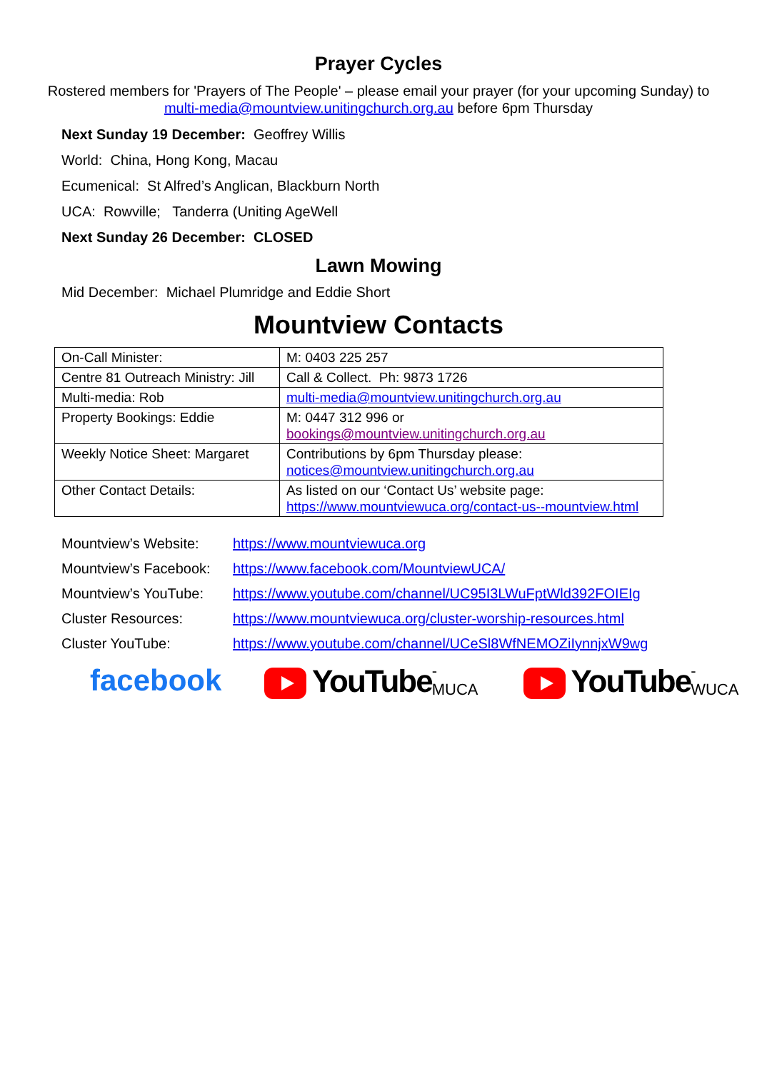Prayer Cycles
Rostered members for 'Prayers of The People' – please email your prayer (for your upcoming Sunday) to multi-media@mountview.unitingchurch.org.au before 6pm Thursday
Next Sunday 19 December: Geoffrey Willis
World: China, Hong Kong, Macau
Ecumenical: St Alfred’s Anglican, Blackburn North
UCA: Rowville; Tanderra (Uniting AgeWell
Next Sunday 26 December: CLOSED
Lawn Mowing
Mid December: Michael Plumridge and Eddie Short
Mountview Contacts
| On-Call Minister: | M: 0403 225 257 |
| Centre 81 Outreach Ministry: Jill | Call & Collect. Ph: 9873 1726 |
| Multi-media: Rob | multi-media@mountview.unitingchurch.org.au |
| Property Bookings: Eddie | M: 0447 312 996 or bookings@mountview.unitingchurch.org.au |
| Weekly Notice Sheet: Margaret | Contributions by 6pm Thursday please: notices@mountview.unitingchurch.org.au |
| Other Contact Details: | As listed on our ‘Contact Us’ website page: https://www.mountviewuca.org/contact-us--mountview.html |
Mountview’s Website: https://www.mountviewuca.org
Mountview’s Facebook: https://www.facebook.com/MountviewUCA/
Mountview’s YouTube: https://www.youtube.com/channel/UC95I3LWuFptWld392FOIEIg
Cluster Resources: https://www.mountviewuca.org/cluster-worship-resources.html
Cluster YouTube: https://www.youtube.com/channel/UCeSl8WfNEMOZiIynnjxW9wg
facebook YouTube -MUCA
YouTube -WUCA